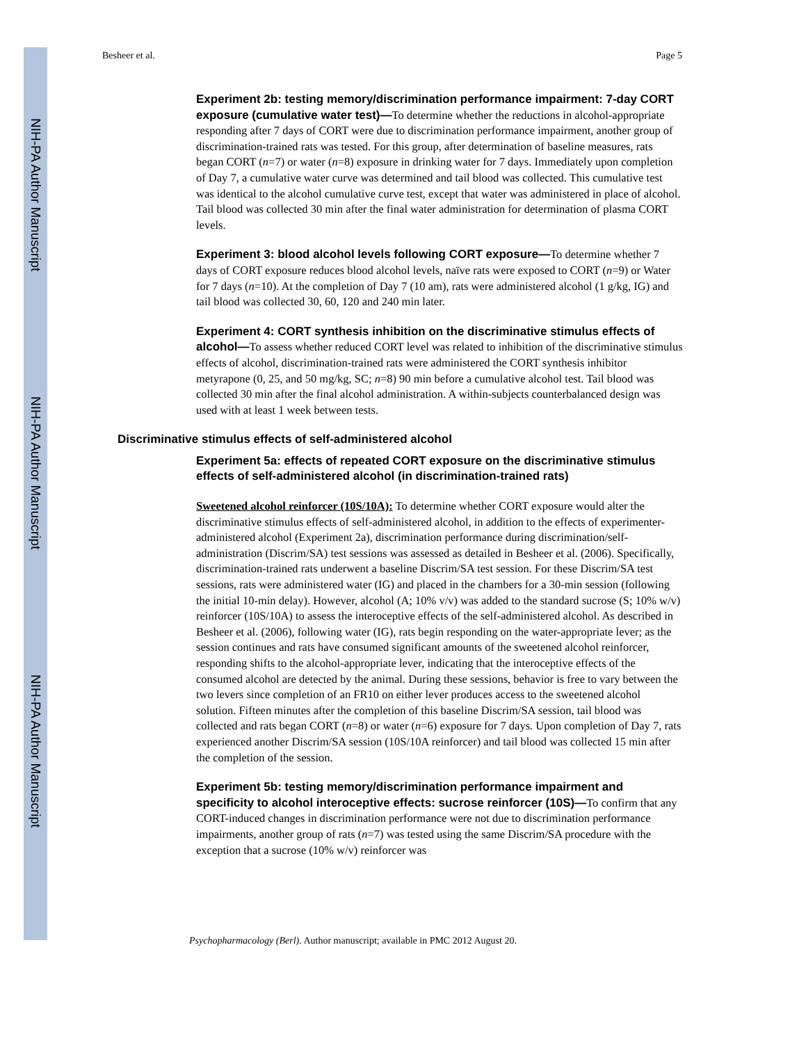NIH-PA Author Manuscript
NIH-PA Author Manuscript
NIH-PA Author Manuscript
Besheer et al. Page 5
Experiment 2b: testing memory/discrimination performance impairment: 7-day CORT exposure (cumulative water test)—
To determine whether the reductions in alcohol-appropriate responding after 7 days of CORT were due to discrimination performance impairment, another group of discrimination-trained rats was tested. For this group, after determination of baseline measures, rats began CORT (n=7) or water (n=8) exposure in drinking water for 7 days. Immediately upon completion of Day 7, a cumulative water curve was determined and tail blood was collected. This cumulative test was identical to the alcohol cumulative curve test, except that water was administered in place of alcohol. Tail blood was collected 30 min after the final water administration for determination of plasma CORT levels.
Experiment 3: blood alcohol levels following CORT exposure—
To determine whether 7 days of CORT exposure reduces blood alcohol levels, naïve rats were exposed to CORT (n=9) or Water for 7 days (n=10). At the completion of Day 7 (10 am), rats were administered alcohol (1 g/kg, IG) and tail blood was collected 30, 60, 120 and 240 min later.
Experiment 4: CORT synthesis inhibition on the discriminative stimulus effects of alcohol—
To assess whether reduced CORT level was related to inhibition of the discriminative stimulus effects of alcohol, discrimination-trained rats were administered the CORT synthesis inhibitor metyrapone (0, 25, and 50 mg/kg, SC; n=8) 90 min before a cumulative alcohol test. Tail blood was collected 30 min after the final alcohol administration. A within-subjects counterbalanced design was used with at least 1 week between tests.
Discriminative stimulus effects of self-administered alcohol
Experiment 5a: effects of repeated CORT exposure on the discriminative stimulus effects of self-administered alcohol (in discrimination-trained rats)
Sweetened alcohol reinforcer (10S/10A): To determine whether CORT exposure would alter the discriminative stimulus effects of self-administered alcohol, in addition to the effects of experimenter-administered alcohol (Experiment 2a), discrimination performance during discrimination/self-administration (Discrim/SA) test sessions was assessed as detailed in Besheer et al. (2006). Specifically, discrimination-trained rats underwent a baseline Discrim/SA test session. For these Discrim/SA test sessions, rats were administered water (IG) and placed in the chambers for a 30-min session (following the initial 10-min delay). However, alcohol (A; 10% v/v) was added to the standard sucrose (S; 10% w/v) reinforcer (10S/10A) to assess the interoceptive effects of the self-administered alcohol. As described in Besheer et al. (2006), following water (IG), rats begin responding on the water-appropriate lever; as the session continues and rats have consumed significant amounts of the sweetened alcohol reinforcer, responding shifts to the alcohol-appropriate lever, indicating that the interoceptive effects of the consumed alcohol are detected by the animal. During these sessions, behavior is free to vary between the two levers since completion of an FR10 on either lever produces access to the sweetened alcohol solution. Fifteen minutes after the completion of this baseline Discrim/SA session, tail blood was collected and rats began CORT (n=8) or water (n=6) exposure for 7 days. Upon completion of Day 7, rats experienced another Discrim/SA session (10S/10A reinforcer) and tail blood was collected 15 min after the completion of the session.
Experiment 5b: testing memory/discrimination performance impairment and specificity to alcohol interoceptive effects: sucrose reinforcer (10S)—
To confirm that any CORT-induced changes in discrimination performance were not due to discrimination performance impairments, another group of rats (n=7) was tested using the same Discrim/SA procedure with the exception that a sucrose (10% w/v) reinforcer was
Psychopharmacology (Berl). Author manuscript; available in PMC 2012 August 20.